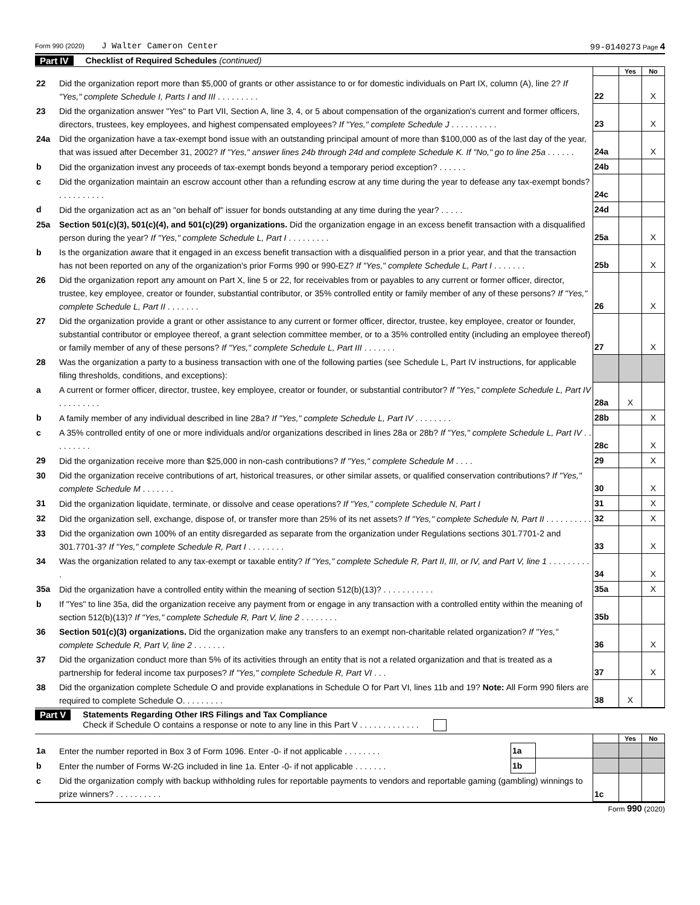Form 990 (2020) J Walter Cameron Center 99-0140273 Page 4
Part IV Checklist of Required Schedules (continued)
| | | | Yes | No |
| 22 | Did the organization report more than $5,000 of grants or other assistance to or for domestic individuals on Part IX, column (A), line 2? If "Yes," complete Schedule I, Parts I and III . . . . . . . . . | 22 | | X |
| 23 | Did the organization answer "Yes" to Part VII, Section A, line 3, 4, or 5 about compensation of the organization's current and former officers, directors, trustees, key employees, and highest compensated employees? If "Yes," complete Schedule J . . . . . . . . . . | 23 | | X |
| 24a | Did the organization have a tax-exempt bond issue with an outstanding principal amount of more than $100,000 as of the last day of the year, that was issued after December 31, 2002? If "Yes," answer lines 24b through 24d and complete Schedule K. If "No," go to line 25a . . . . . . | 24a | | X |
| b | Did the organization invest any proceeds of tax-exempt bonds beyond a temporary period exception? . . . . . . | 24b | | |
| c | Did the organization maintain an escrow account other than a refunding escrow at any time during the year to defease any tax-exempt bonds? . . . . . . . . . . | 24c | | |
| d | Did the organization act as an "on behalf of" issuer for bonds outstanding at any time during the year? . . . . . | 24d | | |
| 25a | Section 501(c)(3), 501(c)(4), and 501(c)(29) organizations. Did the organization engage in an excess benefit transaction with a disqualified person during the year? If "Yes," complete Schedule L, Part I . . . . . . . . . | 25a | | X |
| b | Is the organization aware that it engaged in an excess benefit transaction with a disqualified person in a prior year, and that the transaction has not been reported on any of the organization's prior Forms 990 or 990-EZ? If "Yes," complete Schedule L, Part I . . . . . . . | 25b | | X |
| 26 | Did the organization report any amount on Part X, line 5 or 22, for receivables from or payables to any current or former officer, director, trustee, key employee, creator or founder, substantial contributor, or 35% controlled entity or family member of any of these persons? If "Yes," complete Schedule L, Part II . . . . . . . | 26 | | X |
| 27 | Did the organization provide a grant or other assistance to any current or former officer, director, trustee, key employee, creator or founder, substantial contributor or employee thereof, a grant selection committee member, or to a 35% controlled entity (including an employee thereof) or family member of any of these persons? If "Yes," complete Schedule L, Part III . . . . . . . | 27 | | X |
| 28 | Was the organization a party to a business transaction with one of the following parties (see Schedule L, Part IV instructions, for applicable filing thresholds, conditions, and exceptions): | | | |
| a | A current or former officer, director, trustee, key employee, creator or founder, or substantial contributor? If "Yes," complete Schedule L, Part IV . . . . . . . . . | 28a | X | |
| b | A family member of any individual described in line 28a? If "Yes," complete Schedule L, Part IV . . . . . . . . | 28b | | X |
| c | A 35% controlled entity of one or more individuals and/or organizations described in lines 28a or 28b? If "Yes," complete Schedule L, Part IV . . . . . . . . . | 28c | | X |
| 29 | Did the organization receive more than $25,000 in non-cash contributions? If "Yes," complete Schedule M . . . . | 29 | | X |
| 30 | Did the organization receive contributions of art, historical treasures, or other similar assets, or qualified conservation contributions? If "Yes," complete Schedule M . . . . . . . | 30 | | X |
| 31 | Did the organization liquidate, terminate, or dissolve and cease operations? If "Yes," complete Schedule N, Part I | 31 | | X |
| 32 | Did the organization sell, exchange, dispose of, or transfer more than 25% of its net assets? If "Yes," complete Schedule N, Part II . . . . . . . . . . | 32 | | X |
| 33 | Did the organization own 100% of an entity disregarded as separate from the organization under Regulations sections 301.7701-2 and 301.7701-3? If "Yes," complete Schedule R, Part I . . . . . . . . | 33 | | X |
| 34 | Was the organization related to any tax-exempt or taxable entity? If "Yes," complete Schedule R, Part II, III, or IV, and Part V, line 1 . . . . . . . . . . | 34 | | X |
| 35a | Did the organization have a controlled entity within the meaning of section 512(b)(13)? . . . . . . . . . . . | 35a | | X |
| b | If "Yes" to line 35a, did the organization receive any payment from or engage in any transaction with a controlled entity within the meaning of section 512(b)(13)? If "Yes," complete Schedule R, Part V, line 2 . . . . . . . . | 35b | | |
| 36 | Section 501(c)(3) organizations. Did the organization make any transfers to an exempt non-charitable related organization? If "Yes," complete Schedule R, Part V, line 2 . . . . . . . | 36 | | X |
| 37 | Did the organization conduct more than 5% of its activities through an entity that is not a related organization and that is treated as a partnership for federal income tax purposes? If "Yes," complete Schedule R, Part VI . . . | 37 | | X |
| 38 | Did the organization complete Schedule O and provide explanations in Schedule O for Part VI, lines 11b and 19? Note: All Form 990 filers are required to complete Schedule O. . . . . . . . . | 38 | X | |
Part V
Statements Regarding Other IRS Filings and Tax Compliance
Check if Schedule O contains a response or note to any line in this Part V . . . . . . . . . . . . .
| | | | | | Yes | No |
| 1a | Enter the number reported in Box 3 of Form 1096. Enter -0- if not applicable . . . . . . . . | 1a | | | | |
| b | Enter the number of Forms W-2G included in line 1a. Enter -0- if not applicable . . . . . . . | 1b | | | | |
| c | Did the organization comply with backup withholding rules for reportable payments to vendors and reportable gaming (gambling) winnings to prize winners? . . . . . . . . . . | | | 1c | | |
Form 990 (2020)